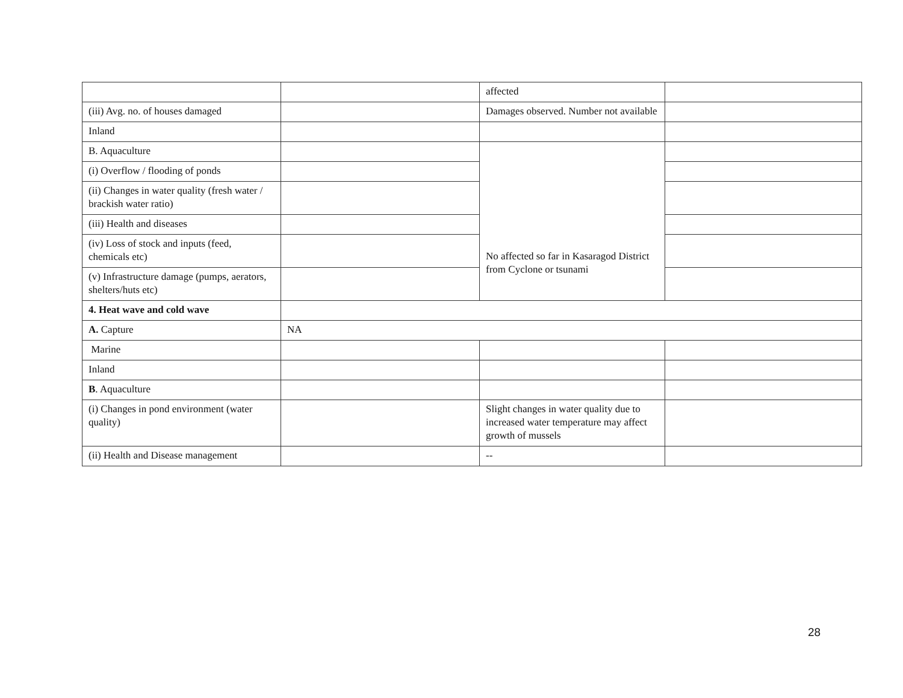| | | affected | |
| (iii) Avg. no. of houses damaged | | Damages observed. Number not available | |
| Inland | | | |
| B. Aquaculture | | No affected so far in Kasaragod District from Cyclone or tsunami | |
| (i) Overflow / flooding of ponds | | | |
| (ii) Changes in water quality (fresh water / brackish water ratio) | | | |
| (iii) Health and diseases | | | |
| (iv) Loss of stock and inputs (feed, chemicals etc) | | | |
| (v) Infrastructure damage (pumps, aerators, shelters/huts etc) | | | |
| 4. Heat wave and cold wave | | | |
| A. Capture | NA | | |
| Marine | | | |
| Inland | | | |
| B . Aquaculture | | | |
| (i) Changes in pond environment (water quality) | | Slight changes in water quality due to increased water temperature may affect growth of mussels | |
| (ii) Health and Disease management | | -- | |
28